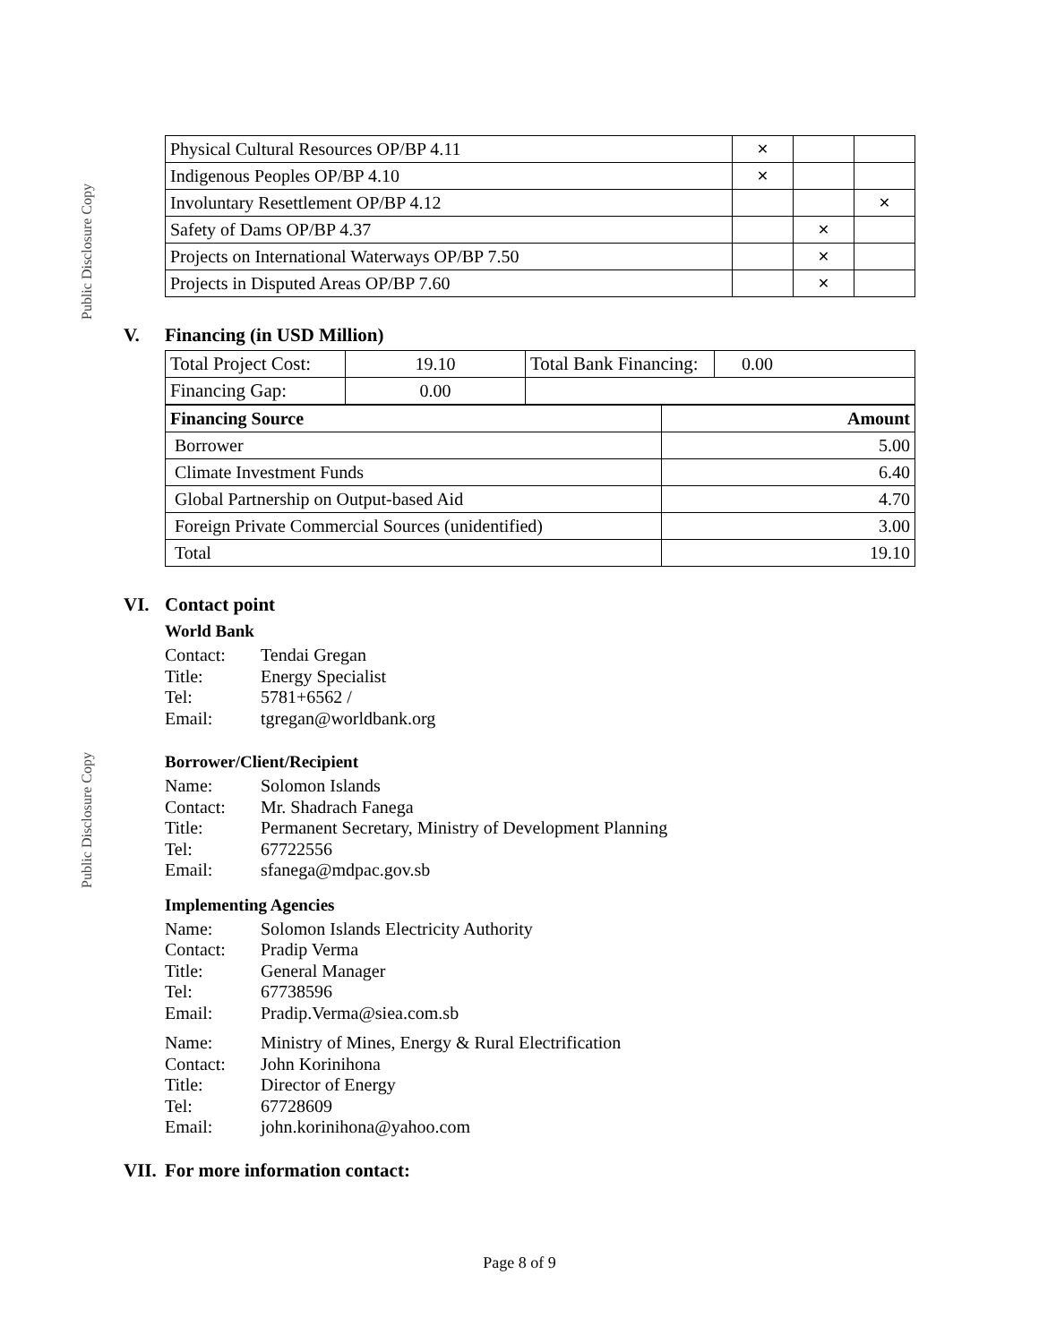Public Disclosure Copy
Public Disclosure Copy
| Physical Cultural Resources OP/BP 4.11 | ✕ | | |
| Indigenous Peoples OP/BP 4.10 | ✕ | | |
| Involuntary Resettlement OP/BP 4.12 | | | ✕ |
| Safety of Dams OP/BP 4.37 | | ✕ | |
| Projects on International Waterways OP/BP 7.50 | | ✕ | |
| Projects in Disputed Areas OP/BP 7.60 | | ✕ | |
V. Financing (in USD Million)
| Total Project Cost: | 19.10 | Total Bank Financing: | 0.00 |
| Financing Gap: | 0.00 | | |
| Financing Source | Amount |
| --- | --- |
| Borrower | 5.00 |
| Climate Investment Funds | 6.40 |
| Global Partnership on Output-based Aid | 4.70 |
| Foreign Private Commercial Sources (unidentified) | 3.00 |
| Total | 19.10 |
VI. Contact point
World Bank
Contact:
Tendai Gregan
Title:
Energy Specialist
Tel:
5781+6562 /
Email:
tgregan@worldbank.org
Borrower/Client/Recipient
Name:
Solomon Islands
Contact:
Mr. Shadrach Fanega
Title:
Permanent Secretary, Ministry of Development Planning
Tel:
67722556
Email:
sfanega@mdpac.gov.sb
Implementing Agencies
Name:
Solomon Islands Electricity Authority
Contact:
Pradip Verma
Title:
General Manager
Tel:
67738596
Email:
Pradip.Verma@siea.com.sb
Name:
Ministry of Mines, Energy & Rural Electrification
Contact:
John Korinihona
Title:
Director of Energy
Tel:
67728609
Email:
john.korinihona@yahoo.com
VII. For more information contact:
Page 8 of 9